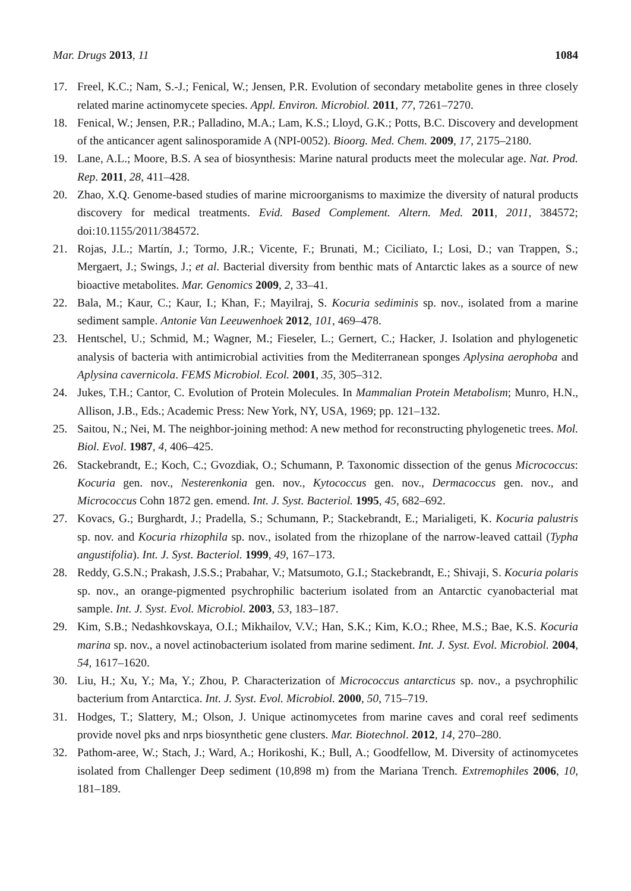Mar. Drugs 2013, 11 1084
17. Freel, K.C.; Nam, S.-J.; Fenical, W.; Jensen, P.R. Evolution of secondary metabolite genes in three closely related marine actinomycete species. Appl. Environ. Microbiol. 2011, 77, 7261–7270.
18. Fenical, W.; Jensen, P.R.; Palladino, M.A.; Lam, K.S.; Lloyd, G.K.; Potts, B.C. Discovery and development of the anticancer agent salinosporamide A (NPI-0052). Bioorg. Med. Chem. 2009, 17, 2175–2180.
19. Lane, A.L.; Moore, B.S. A sea of biosynthesis: Marine natural products meet the molecular age. Nat. Prod. Rep. 2011, 28, 411–428.
20. Zhao, X.Q. Genome-based studies of marine microorganisms to maximize the diversity of natural products discovery for medical treatments. Evid. Based Complement. Altern. Med. 2011, 2011, 384572; doi:10.1155/2011/384572.
21. Rojas, J.L.; Martín, J.; Tormo, J.R.; Vicente, F.; Brunati, M.; Ciciliato, I.; Losi, D.; van Trappen, S.; Mergaert, J.; Swings, J.; et al. Bacterial diversity from benthic mats of Antarctic lakes as a source of new bioactive metabolites. Mar. Genomics 2009, 2, 33–41.
22. Bala, M.; Kaur, C.; Kaur, I.; Khan, F.; Mayilraj, S. Kocuria sediminis sp. nov., isolated from a marine sediment sample. Antonie Van Leeuwenhoek 2012, 101, 469–478.
23. Hentschel, U.; Schmid, M.; Wagner, M.; Fieseler, L.; Gernert, C.; Hacker, J. Isolation and phylogenetic analysis of bacteria with antimicrobial activities from the Mediterranean sponges Aplysina aerophoba and Aplysina cavernicola. FEMS Microbiol. Ecol. 2001, 35, 305–312.
24. Jukes, T.H.; Cantor, C. Evolution of Protein Molecules. In Mammalian Protein Metabolism; Munro, H.N., Allison, J.B., Eds.; Academic Press: New York, NY, USA, 1969; pp. 121–132.
25. Saitou, N.; Nei, M. The neighbor-joining method: A new method for reconstructing phylogenetic trees. Mol. Biol. Evol. 1987, 4, 406–425.
26. Stackebrandt, E.; Koch, C.; Gvozdiak, O.; Schumann, P. Taxonomic dissection of the genus Micrococcus: Kocuria gen. nov., Nesterenkonia gen. nov., Kytococcus gen. nov., Dermacoccus gen. nov., and Micrococcus Cohn 1872 gen. emend. Int. J. Syst. Bacteriol. 1995, 45, 682–692.
27. Kovacs, G.; Burghardt, J.; Pradella, S.; Schumann, P.; Stackebrandt, E.; Marialigeti, K. Kocuria palustris sp. nov. and Kocuria rhizophila sp. nov., isolated from the rhizoplane of the narrow-leaved cattail (Typha angustifolia). Int. J. Syst. Bacteriol. 1999, 49, 167–173.
28. Reddy, G.S.N.; Prakash, J.S.S.; Prabahar, V.; Matsumoto, G.I.; Stackebrandt, E.; Shivaji, S. Kocuria polaris sp. nov., an orange-pigmented psychrophilic bacterium isolated from an Antarctic cyanobacterial mat sample. Int. J. Syst. Evol. Microbiol. 2003, 53, 183–187.
29. Kim, S.B.; Nedashkovskaya, O.I.; Mikhailov, V.V.; Han, S.K.; Kim, K.O.; Rhee, M.S.; Bae, K.S. Kocuria marina sp. nov., a novel actinobacterium isolated from marine sediment. Int. J. Syst. Evol. Microbiol. 2004, 54, 1617–1620.
30. Liu, H.; Xu, Y.; Ma, Y.; Zhou, P. Characterization of Micrococcus antarcticus sp. nov., a psychrophilic bacterium from Antarctica. Int. J. Syst. Evol. Microbiol. 2000, 50, 715–719.
31. Hodges, T.; Slattery, M.; Olson, J. Unique actinomycetes from marine caves and coral reef sediments provide novel pks and nrps biosynthetic gene clusters. Mar. Biotechnol. 2012, 14, 270–280.
32. Pathom-aree, W.; Stach, J.; Ward, A.; Horikoshi, K.; Bull, A.; Goodfellow, M. Diversity of actinomycetes isolated from Challenger Deep sediment (10,898 m) from the Mariana Trench. Extremophiles 2006, 10, 181–189.